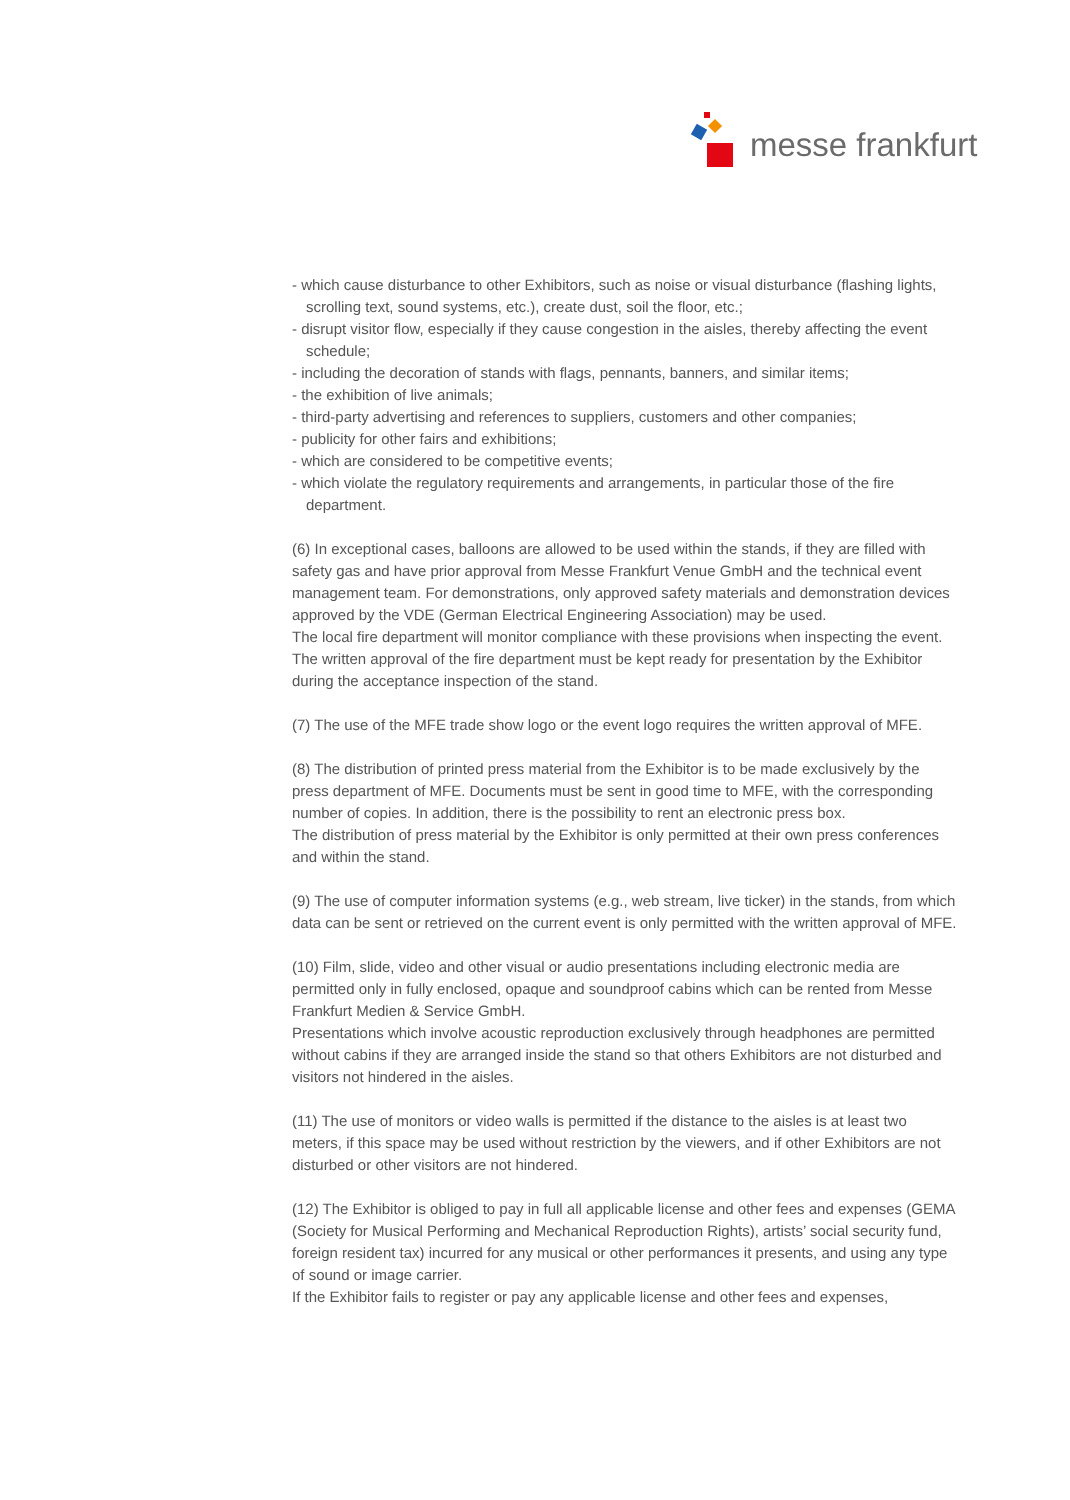messe frankfurt
- which cause disturbance to other Exhibitors, such as noise or visual disturbance (flashing lights, scrolling text, sound systems, etc.), create dust, soil the floor, etc.;
- disrupt visitor flow, especially if they cause congestion in the aisles, thereby affecting the event schedule;
- including the decoration of stands with flags, pennants, banners, and similar items;
- the exhibition of live animals;
- third-party advertising and references to suppliers, customers and other companies;
- publicity for other fairs and exhibitions;
- which are considered to be competitive events;
- which violate the regulatory requirements and arrangements, in particular those of the fire department.
(6) In exceptional cases, balloons are allowed to be used within the stands, if they are filled with safety gas and have prior approval from Messe Frankfurt Venue GmbH and the technical event management team. For demonstrations, only approved safety materials and demonstration devices approved by the VDE (German Electrical Engineering Association) may be used.
The local fire department will monitor compliance with these provisions when inspecting the event. The written approval of the fire department must be kept ready for presentation by the Exhibitor during the acceptance inspection of the stand.
(7) The use of the MFE trade show logo or the event logo requires the written approval of MFE.
(8) The distribution of printed press material from the Exhibitor is to be made exclusively by the press department of MFE. Documents must be sent in good time to MFE, with the corresponding number of copies. In addition, there is the possibility to rent an electronic press box.
The distribution of press material by the Exhibitor is only permitted at their own press conferences and within the stand.
(9) The use of computer information systems (e.g., web stream, live ticker) in the stands, from which data can be sent or retrieved on the current event is only permitted with the written approval of MFE.
(10) Film, slide, video and other visual or audio presentations including electronic media are permitted only in fully enclosed, opaque and soundproof cabins which can be rented from Messe Frankfurt Medien & Service GmbH.
Presentations which involve acoustic reproduction exclusively through headphones are permitted without cabins if they are arranged inside the stand so that others Exhibitors are not disturbed and visitors not hindered in the aisles.
(11) The use of monitors or video walls is permitted if the distance to the aisles is at least two meters, if this space may be used without restriction by the viewers, and if other Exhibitors are not disturbed or other visitors are not hindered.
(12) The Exhibitor is obliged to pay in full all applicable license and other fees and expenses (GEMA (Society for Musical Performing and Mechanical Reproduction Rights), artists’ social security fund, foreign resident tax) incurred for any musical or other performances it presents, and using any type of sound or image carrier.
If the Exhibitor fails to register or pay any applicable license and other fees and expenses,